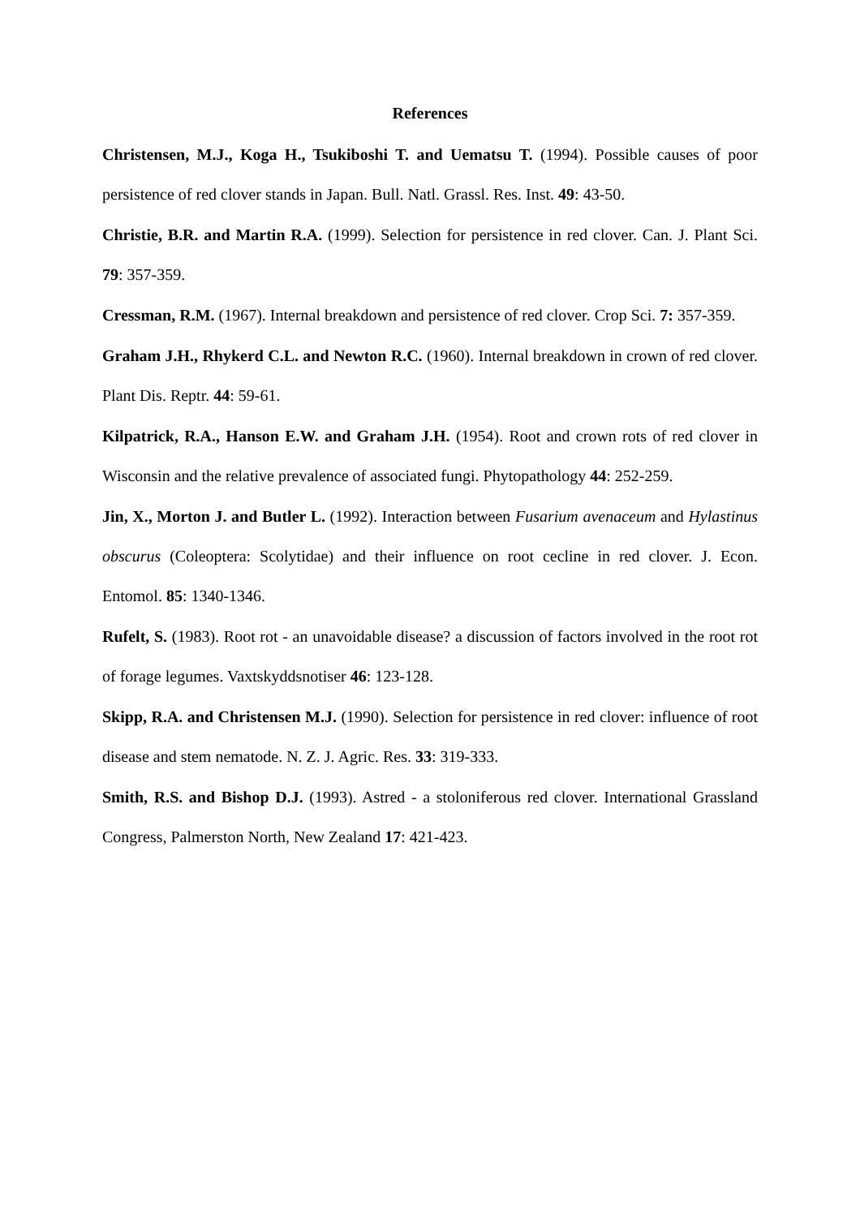References
Christensen, M.J., Koga H., Tsukiboshi T. and Uematsu T. (1994). Possible causes of poor persistence of red clover stands in Japan. Bull. Natl. Grassl. Res. Inst. 49: 43-50.
Christie, B.R. and Martin R.A. (1999). Selection for persistence in red clover. Can. J. Plant Sci. 79: 357-359.
Cressman, R.M. (1967). Internal breakdown and persistence of red clover. Crop Sci. 7: 357-359.
Graham J.H., Rhykerd C.L. and Newton R.C. (1960). Internal breakdown in crown of red clover. Plant Dis. Reptr. 44: 59-61.
Kilpatrick, R.A., Hanson E.W. and Graham J.H. (1954). Root and crown rots of red clover in Wisconsin and the relative prevalence of associated fungi. Phytopathology 44: 252-259.
Jin, X., Morton J. and Butler L. (1992). Interaction between Fusarium avenaceum and Hylastinus obscurus (Coleoptera: Scolytidae) and their influence on root cecline in red clover. J. Econ. Entomol. 85: 1340-1346.
Rufelt, S. (1983). Root rot - an unavoidable disease? a discussion of factors involved in the root rot of forage legumes. Vaxtskyddsnotiser 46: 123-128.
Skipp, R.A. and Christensen M.J. (1990). Selection for persistence in red clover: influence of root disease and stem nematode. N. Z. J. Agric. Res. 33: 319-333.
Smith, R.S. and Bishop D.J. (1993). Astred - a stoloniferous red clover. International Grassland Congress, Palmerston North, New Zealand 17: 421-423.